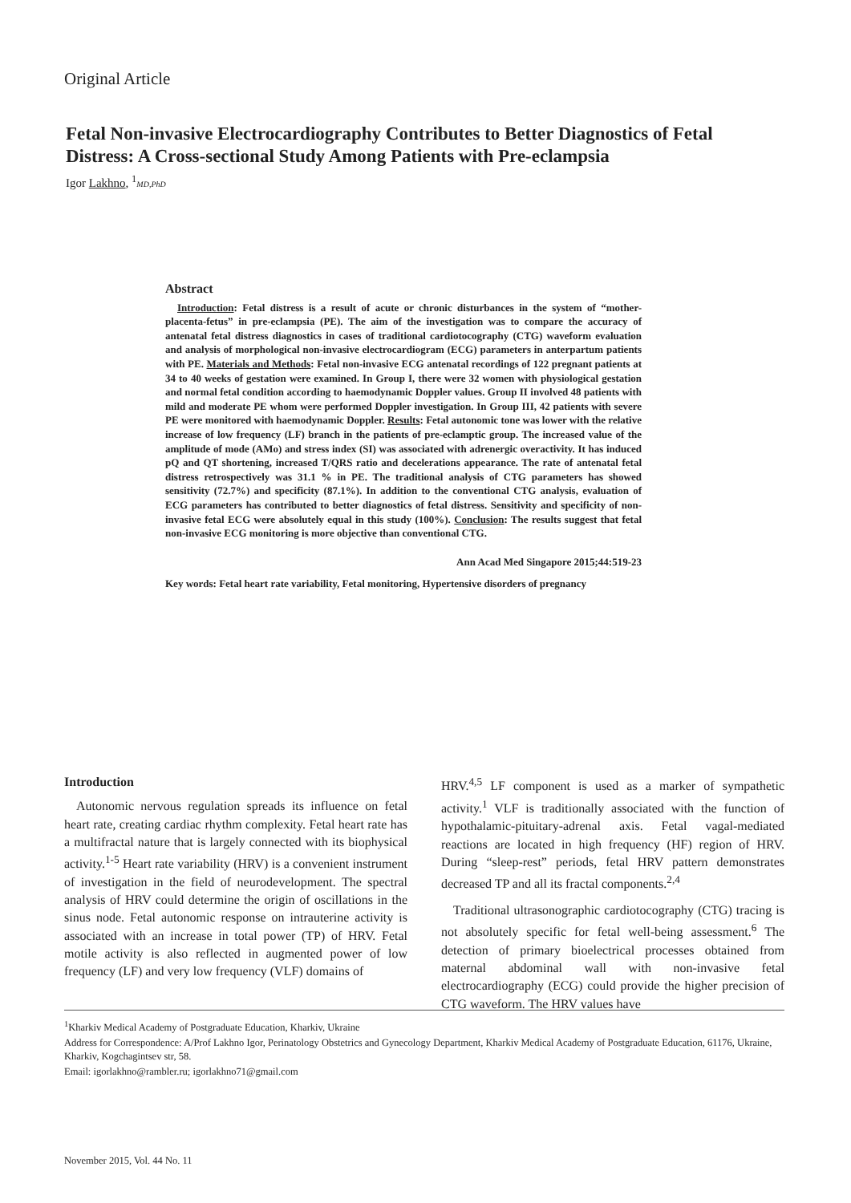Original Article
Fetal Non-invasive Electrocardiography Contributes to Better Diagnostics of Fetal Distress: A Cross-sectional Study Among Patients with Pre-eclampsia
Igor Lakhno, <sup>1</sup>MD,PhD
Abstract
Introduction: Fetal distress is a result of acute or chronic disturbances in the system of “mother-placenta-fetus” in pre-eclampsia (PE). The aim of the investigation was to compare the accuracy of antenatal fetal distress diagnostics in cases of traditional cardiotocography (CTG) waveform evaluation and analysis of morphological non-invasive electrocardiogram (ECG) parameters in anterpartum patients with PE. Materials and Methods: Fetal non-invasive ECG antenatal recordings of 122 pregnant patients at 34 to 40 weeks of gestation were examined. In Group I, there were 32 women with physiological gestation and normal fetal condition according to haemodynamic Doppler values. Group II involved 48 patients with mild and moderate PE whom were performed Doppler investigation. In Group III, 42 patients with severe PE were monitored with haemodynamic Doppler. Results: Fetal autonomic tone was lower with the relative increase of low frequency (LF) branch in the patients of pre-eclamptic group. The increased value of the amplitude of mode (AMo) and stress index (SI) was associated with adrenergic overactivity. It has induced pQ and QT shortening, increased T/QRS ratio and decelerations appearance. The rate of antenatal fetal distress retrospectively was 31.1 % in PE. The traditional analysis of CTG parameters has showed sensitivity (72.7%) and specificity (87.1%). In addition to the conventional CTG analysis, evaluation of ECG parameters has contributed to better diagnostics of fetal distress. Sensitivity and specificity of non-invasive fetal ECG were absolutely equal in this study (100%). Conclusion: The results suggest that fetal non-invasive ECG monitoring is more objective than conventional CTG.
Ann Acad Med Singapore 2015;44:519-23
Key words: Fetal heart rate variability, Fetal monitoring, Hypertensive disorders of pregnancy
Introduction
Autonomic nervous regulation spreads its influence on fetal heart rate, creating cardiac rhythm complexity. Fetal heart rate has a multifractal nature that is largely connected with its biophysical activity.<sup>1-5</sup> Heart rate variability (HRV) is a convenient instrument of investigation in the field of neurodevelopment. The spectral analysis of HRV could determine the origin of oscillations in the sinus node. Fetal autonomic response on intrauterine activity is associated with an increase in total power (TP) of HRV. Fetal motile activity is also reflected in augmented power of low frequency (LF) and very low frequency (VLF) domains of
HRV.<sup>4,5</sup> LF component is used as a marker of sympathetic activity.<sup>1</sup> VLF is traditionally associated with the function of hypothalamic-pituitary-adrenal axis. Fetal vagal-mediated reactions are located in high frequency (HF) region of HRV. During “sleep-rest” periods, fetal HRV pattern demonstrates decreased TP and all its fractal components.<sup>2,4</sup>
Traditional ultrasonographic cardiotocography (CTG) tracing is not absolutely specific for fetal well-being assessment.<sup>6</sup> The detection of primary bioelectrical processes obtained from maternal abdominal wall with non-invasive fetal electrocardiography (ECG) could provide the higher precision of CTG waveform. The HRV values have
<sup>1</sup> Kharkiv Medical Academy of Postgraduate Education, Kharkiv, Ukraine
Address for Correspondence: A/Prof Lakhno Igor, Perinatology Obstetrics and Gynecology Department, Kharkiv Medical Academy of Postgraduate Education, 61176, Ukraine, Kharkiv, Kogchagintsev str, 58.
Email: igorlakhno@rambler.ru; igorlakhno71@gmail.com
November 2015, Vol. 44 No. 11